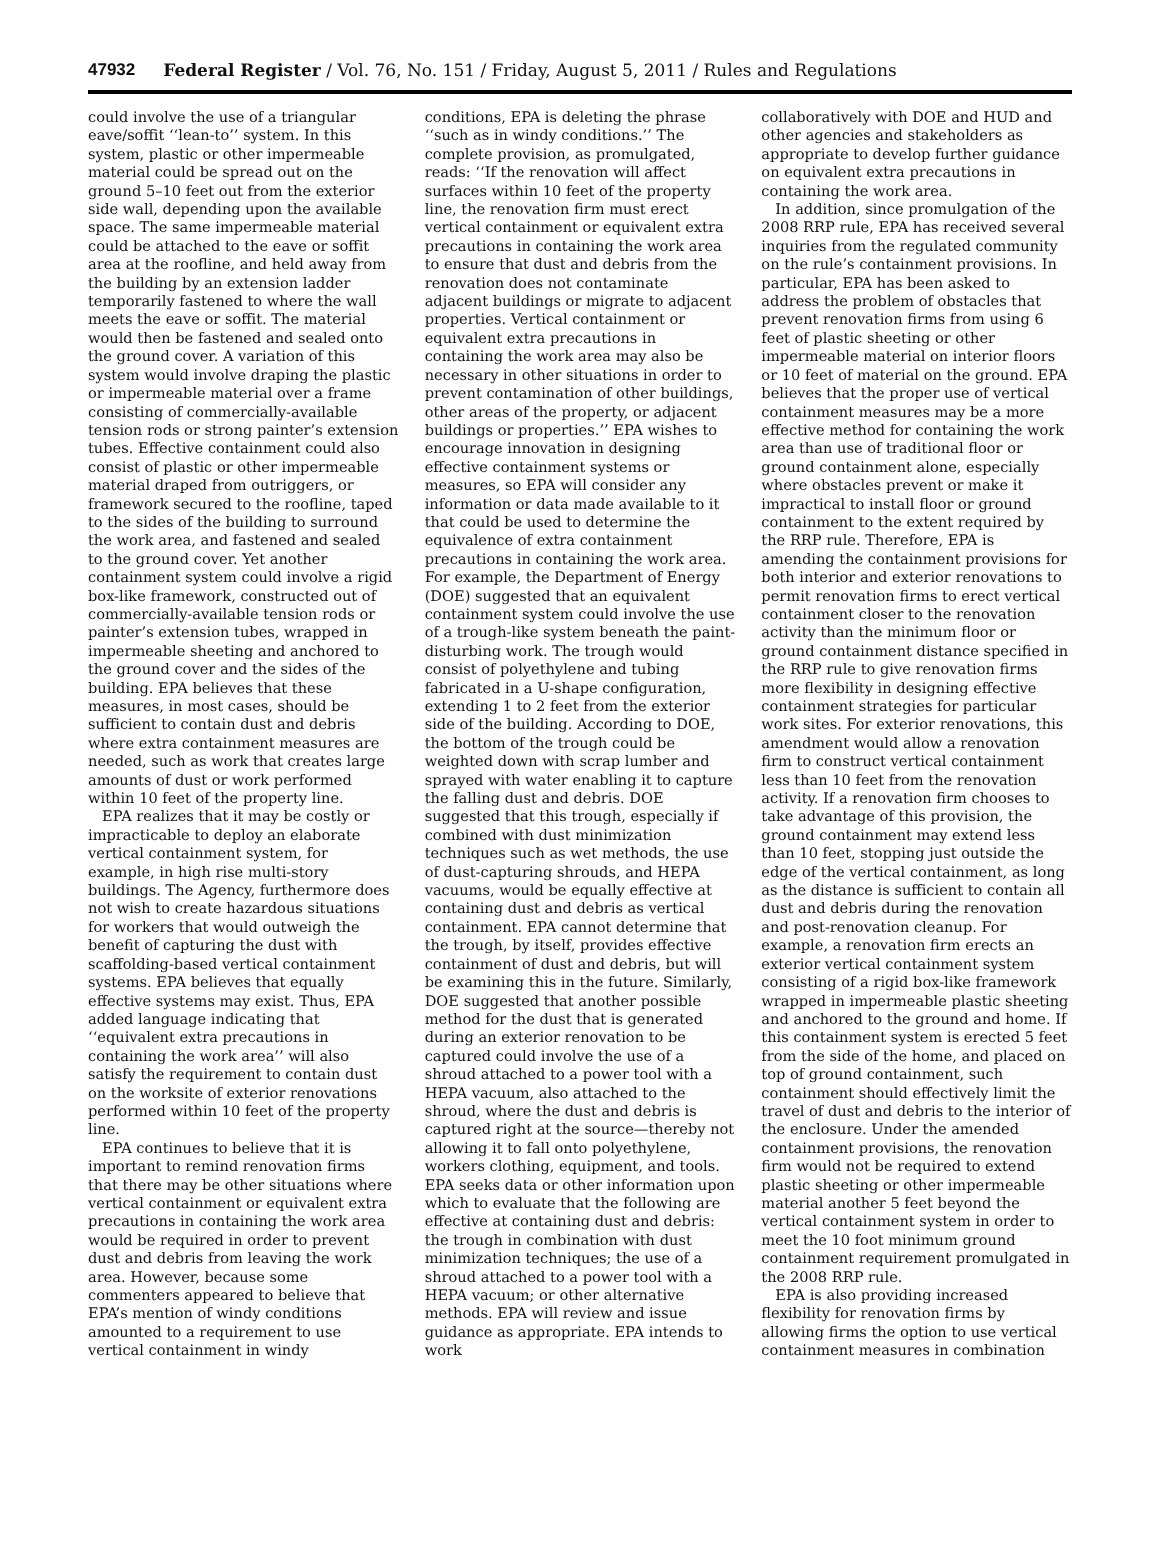47932 Federal Register / Vol. 76, No. 151 / Friday, August 5, 2011 / Rules and Regulations
could involve the use of a triangular eave/soffit ‘‘lean-to’’ system. In this system, plastic or other impermeable material could be spread out on the ground 5–10 feet out from the exterior side wall, depending upon the available space. The same impermeable material could be attached to the eave or soffit area at the roofline, and held away from the building by an extension ladder temporarily fastened to where the wall meets the eave or soffit. The material would then be fastened and sealed onto the ground cover. A variation of this system would involve draping the plastic or impermeable material over a frame consisting of commercially-available tension rods or strong painter’s extension tubes. Effective containment could also consist of plastic or other impermeable material draped from outriggers, or framework secured to the roofline, taped to the sides of the building to surround the work area, and fastened and sealed to the ground cover. Yet another containment system could involve a rigid box-like framework, constructed out of commercially-available tension rods or painter’s extension tubes, wrapped in impermeable sheeting and anchored to the ground cover and the sides of the building. EPA believes that these measures, in most cases, should be sufficient to contain dust and debris where extra containment measures are needed, such as work that creates large amounts of dust or work performed within 10 feet of the property line.
EPA realizes that it may be costly or impracticable to deploy an elaborate vertical containment system, for example, in high rise multi-story buildings. The Agency, furthermore does not wish to create hazardous situations for workers that would outweigh the benefit of capturing the dust with scaffolding-based vertical containment systems. EPA believes that equally effective systems may exist. Thus, EPA added language indicating that ‘‘equivalent extra precautions in containing the work area’’ will also satisfy the requirement to contain dust on the worksite of exterior renovations performed within 10 feet of the property line.
EPA continues to believe that it is important to remind renovation firms that there may be other situations where vertical containment or equivalent extra precautions in containing the work area would be required in order to prevent dust and debris from leaving the work area. However, because some commenters appeared to believe that EPA’s mention of windy conditions amounted to a requirement to use vertical containment in windy
conditions, EPA is deleting the phrase ‘‘such as in windy conditions.’’ The complete provision, as promulgated, reads: ‘‘If the renovation will affect surfaces within 10 feet of the property line, the renovation firm must erect vertical containment or equivalent extra precautions in containing the work area to ensure that dust and debris from the renovation does not contaminate adjacent buildings or migrate to adjacent properties. Vertical containment or equivalent extra precautions in containing the work area may also be necessary in other situations in order to prevent contamination of other buildings, other areas of the property, or adjacent buildings or properties.’’ EPA wishes to encourage innovation in designing effective containment systems or measures, so EPA will consider any information or data made available to it that could be used to determine the equivalence of extra containment precautions in containing the work area. For example, the Department of Energy (DOE) suggested that an equivalent containment system could involve the use of a trough-like system beneath the paint-disturbing work. The trough would consist of polyethylene and tubing fabricated in a U-shape configuration, extending 1 to 2 feet from the exterior side of the building. According to DOE, the bottom of the trough could be weighted down with scrap lumber and sprayed with water enabling it to capture the falling dust and debris. DOE suggested that this trough, especially if combined with dust minimization techniques such as wet methods, the use of dust-capturing shrouds, and HEPA vacuums, would be equally effective at containing dust and debris as vertical containment. EPA cannot determine that the trough, by itself, provides effective containment of dust and debris, but will be examining this in the future. Similarly, DOE suggested that another possible method for the dust that is generated during an exterior renovation to be captured could involve the use of a shroud attached to a power tool with a HEPA vacuum, also attached to the shroud, where the dust and debris is captured right at the source—thereby not allowing it to fall onto polyethylene, workers clothing, equipment, and tools. EPA seeks data or other information upon which to evaluate that the following are effective at containing dust and debris: the trough in combination with dust minimization techniques; the use of a shroud attached to a power tool with a HEPA vacuum; or other alternative methods. EPA will review and issue guidance as appropriate. EPA intends to work
collaboratively with DOE and HUD and other agencies and stakeholders as appropriate to develop further guidance on equivalent extra precautions in containing the work area.
In addition, since promulgation of the 2008 RRP rule, EPA has received several inquiries from the regulated community on the rule’s containment provisions. In particular, EPA has been asked to address the problem of obstacles that prevent renovation firms from using 6 feet of plastic sheeting or other impermeable material on interior floors or 10 feet of material on the ground. EPA believes that the proper use of vertical containment measures may be a more effective method for containing the work area than use of traditional floor or ground containment alone, especially where obstacles prevent or make it impractical to install floor or ground containment to the extent required by the RRP rule. Therefore, EPA is amending the containment provisions for both interior and exterior renovations to permit renovation firms to erect vertical containment closer to the renovation activity than the minimum floor or ground containment distance specified in the RRP rule to give renovation firms more flexibility in designing effective containment strategies for particular work sites. For exterior renovations, this amendment would allow a renovation firm to construct vertical containment less than 10 feet from the renovation activity. If a renovation firm chooses to take advantage of this provision, the ground containment may extend less than 10 feet, stopping just outside the edge of the vertical containment, as long as the distance is sufficient to contain all dust and debris during the renovation and post-renovation cleanup. For example, a renovation firm erects an exterior vertical containment system consisting of a rigid box-like framework wrapped in impermeable plastic sheeting and anchored to the ground and home. If this containment system is erected 5 feet from the side of the home, and placed on top of ground containment, such containment should effectively limit the travel of dust and debris to the interior of the enclosure. Under the amended containment provisions, the renovation firm would not be required to extend plastic sheeting or other impermeable material another 5 feet beyond the vertical containment system in order to meet the 10 foot minimum ground containment requirement promulgated in the 2008 RRP rule.
EPA is also providing increased flexibility for renovation firms by allowing firms the option to use vertical containment measures in combination